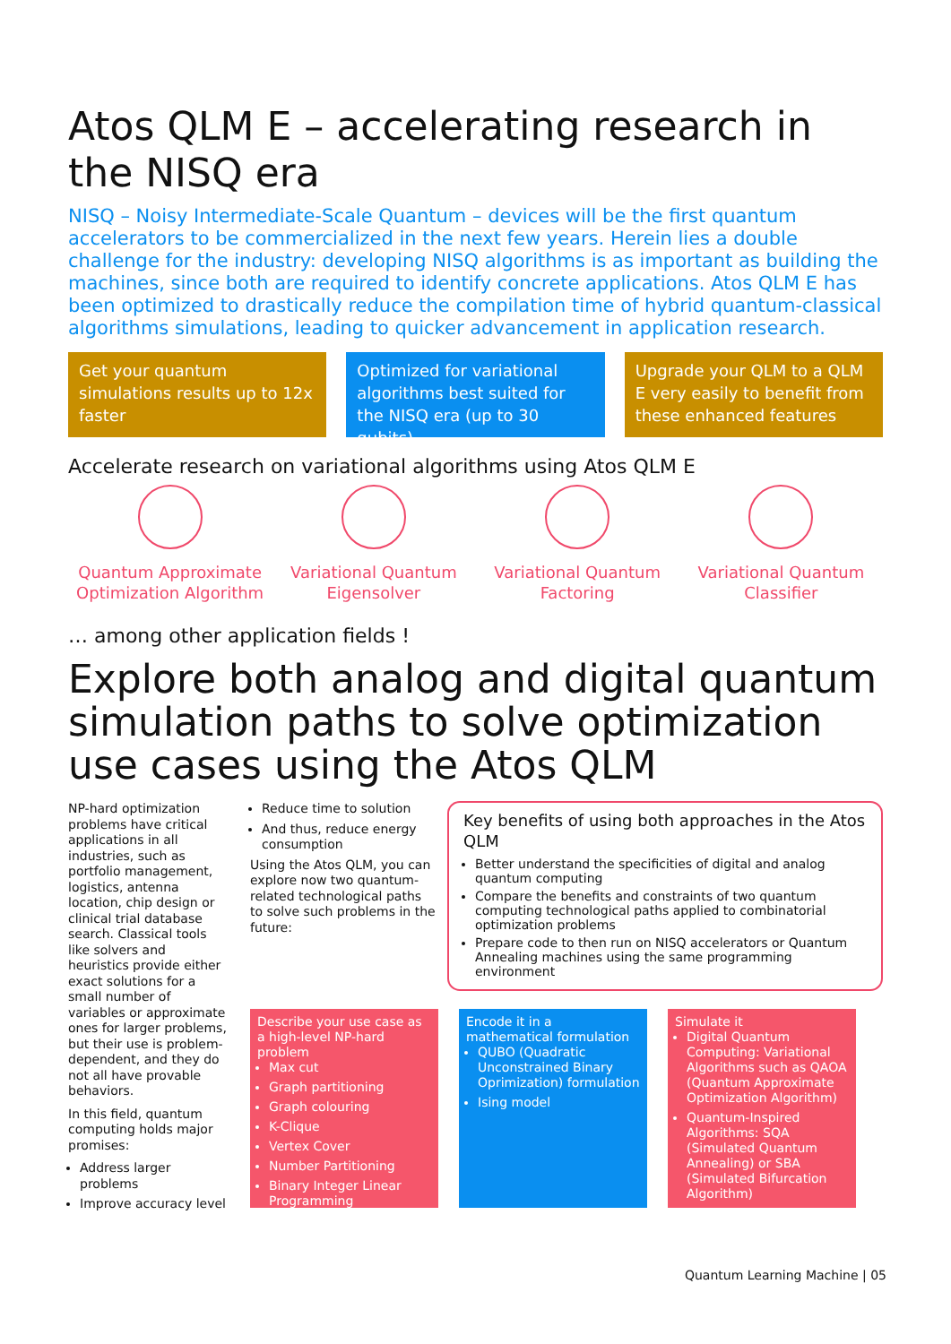Atos QLM E – accelerating research in the NISQ era
NISQ – Noisy Intermediate-Scale Quantum – devices will be the first quantum accelerators to be commercialized in the next few years. Herein lies a double challenge for the industry: developing NISQ algorithms is as important as building the machines, since both are required to identify concrete applications. Atos QLM E has been optimized to drastically reduce the compilation time of hybrid quantum-classical algorithms simulations, leading to quicker advancement in application research.
Get your quantum simulations results up to 12x faster
Optimized for variational algorithms best suited for the NISQ era (up to 30 qubits)
Upgrade your QLM to a QLM E very easily to benefit from these enhanced features
Accelerate research on variational algorithms using Atos QLM E
Quantum Approximate Optimization Algorithm
Variational Quantum Eigensolver
Variational Quantum Factoring Variational Quantum Classifier
… among other application fields !
Explore both analog and digital quantum simulation paths to solve optimization use cases using the Atos QLM
NP-hard optimization problems have critical applications in all industries, such as portfolio management, logistics, antenna location, chip design or clinical trial database search. Classical tools like solvers and heuristics provide either exact solutions for a small number of variables or approximate ones for larger problems, but their use is problem-dependent, and they do not all have provable behaviors.
In this field, quantum computing holds major promises:
Address larger problems
Improve accuracy level
Reduce time to solution
And thus, reduce energy consumption
Using the Atos QLM, you can explore now two quantum-related technological paths to solve such problems in the future:
Key benefits of using both approaches in the Atos QLM
Better understand the specificities of digital and analog quantum computing
Compare the benefits and constraints of two quantum computing technological paths applied to combinatorial optimization problems
Prepare code to then run on NISQ accelerators or Quantum Annealing machines using the same programming environment
Describe your use case as a high-level NP-hard problem
Max cut
Graph partitioning
Graph colouring
K-Clique
Vertex Cover
Number Partitioning
Binary Integer Linear Programming
Encode it in a mathematical formulation
QUBO (Quadratic Unconstrained Binary Oprimization) formulation
Ising model
Simulate it
Digital Quantum Computing: Variational Algorithms such as QAOA (Quantum Approximate Optimization Algorithm)
Quantum-Inspired Algorithms: SQA (Simulated Quantum Annealing) or SBA (Simulated Bifurcation Algorithm)
Quantum Learning Machine | 05